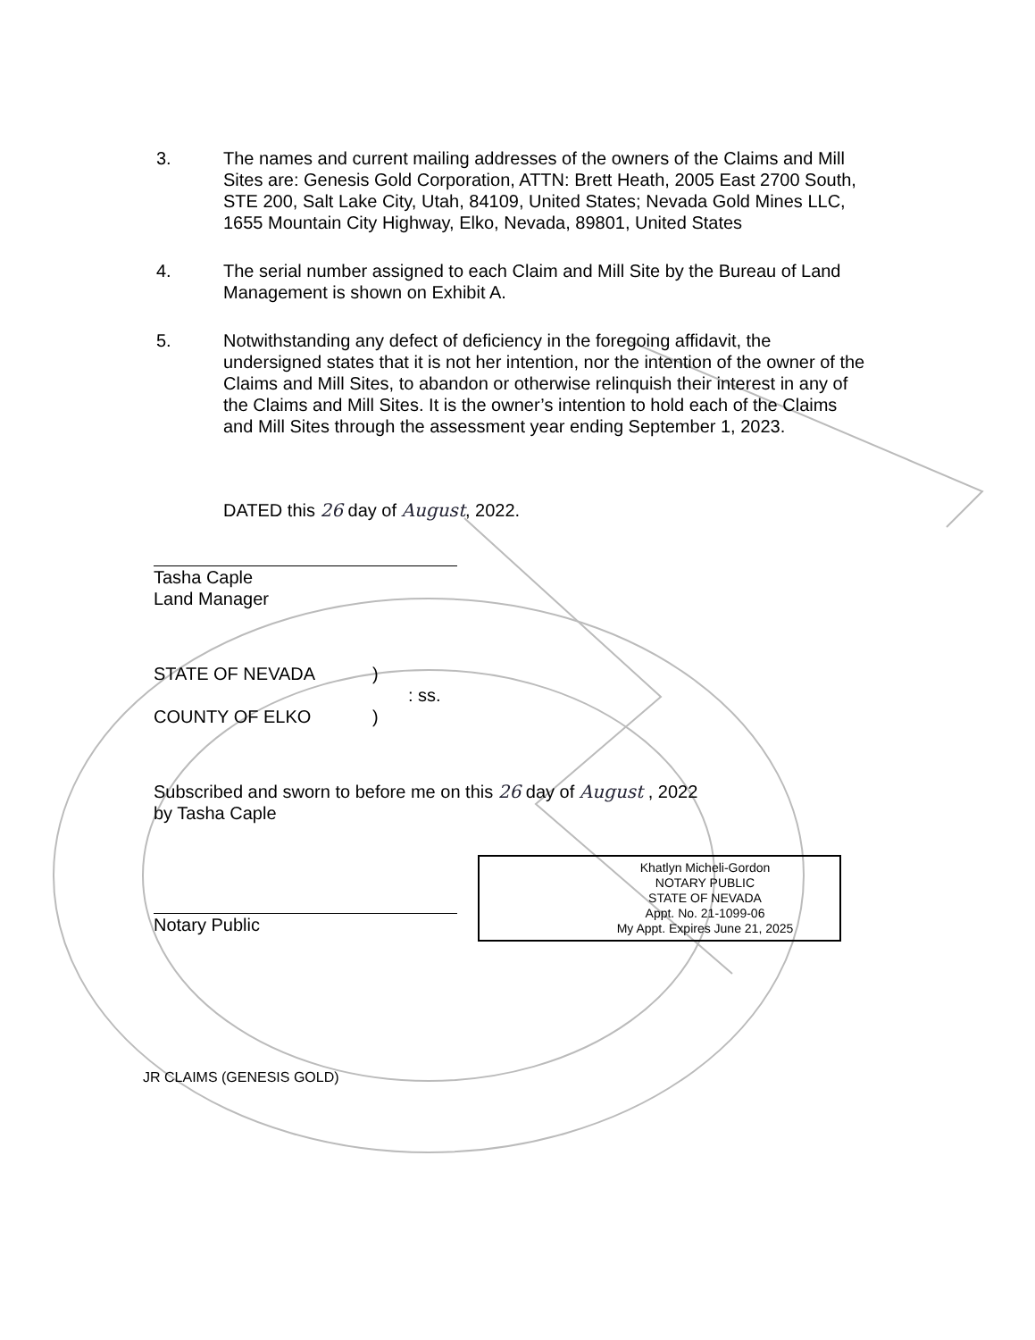3. The names and current mailing addresses of the owners of the Claims and Mill Sites are: Genesis Gold Corporation, ATTN: Brett Heath, 2005 East 2700 South, STE 200, Salt Lake City, Utah, 84109, United States; Nevada Gold Mines LLC, 1655 Mountain City Highway, Elko, Nevada, 89801, United States
4. The serial number assigned to each Claim and Mill Site by the Bureau of Land Management is shown on Exhibit A.
5. Notwithstanding any defect of deficiency in the foregoing affidavit, the undersigned states that it is not her intention, nor the intention of the owner of the Claims and Mill Sites, to abandon or otherwise relinquish their interest in any of the Claims and Mill Sites. It is the owner’s intention to hold each of the Claims and Mill Sites through the assessment year ending September 1, 2023.
DATED this 26 day of August, 2022.
Tasha Caple
Land Manager
STATE OF NEVADA
)
: ss.
COUNTY OF ELKO
)
Subscribed and sworn to before me on this 26 day of August , 2022
by Tasha Caple
Notary Public
Khatlyn Micheli-Gordon
NOTARY PUBLIC
STATE OF NEVADA
Appt. No. 21-1099-06
My Appt. Expires June 21, 2025
JR CLAIMS (GENESIS GOLD)